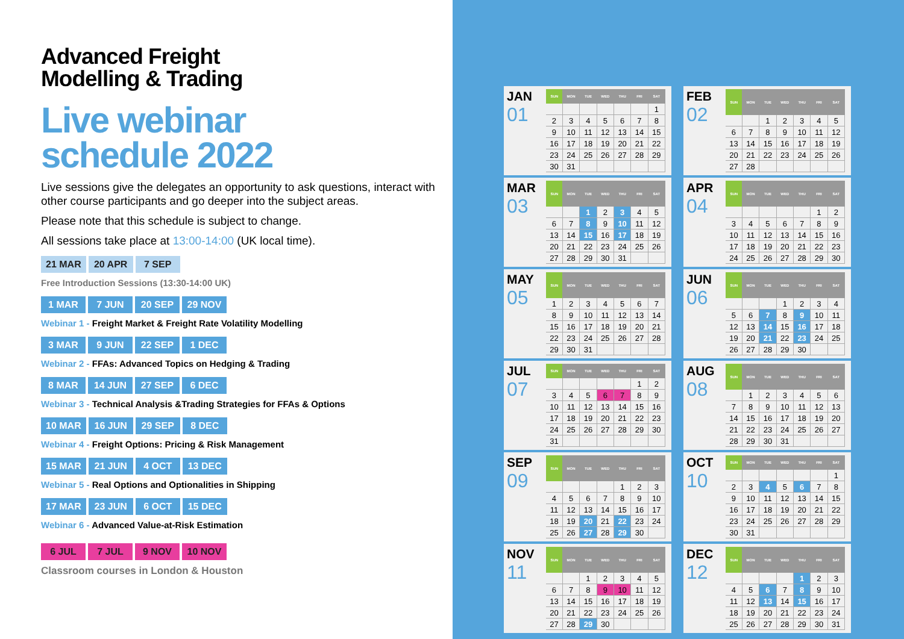Advanced Freight
Modelling & Trading
Live webinar
schedule 2022
Live sessions give the delegates an opportunity to ask questions, interact with other course participants and go deeper into the subject areas.
Please note that this schedule is subject to change.
All sessions take place at 13:00-14:00 (UK local time).
21 MAR 20 APR 7 SEP
Free Introduction Sessions (13:30-14:00 UK)
1 MAR 7 JUN 20 SEP 29 NOV
Webinar 1 - Freight Market & Freight Rate Volatility Modelling
3 MAR 9 JUN 22 SEP 1 DEC
Webinar 2 - FFAs: Advanced Topics on Hedging & Trading
8 MAR 14 JUN 27 SEP 6 DEC
Webinar 3 - Technical Analysis &Trading Strategies for FFAs & Options
10 MAR 16 JUN 29 SEP 8 DEC
Webinar 4 - Freight Options: Pricing & Risk Management
15 MAR 21 JUN 4 OCT 13 DEC
Webinar 5 - Real Options and Optionalities in Shipping
17 MAR 23 JUN 6 OCT 15 DEC
Webinar 6 - Advanced Value-at-Risk Estimation
6 JUL 7 JUL 9 NOV 10 NOV
Classroom courses in London & Houston
JAN
01
| SUN | MON | TUE | WED | THU | FRI | SAT |
| --- | --- | --- | --- | --- | --- | --- |
| | | | | | | 1 |
| 2 | 3 | 4 | 5 | 6 | 7 | 8 |
| 9 | 10 | 11 | 12 | 13 | 14 | 15 |
| 16 | 17 | 18 | 19 | 20 | 21 | 22 |
| 23 | 24 | 25 | 26 | 27 | 28 | 29 |
| 30 | 31 | | | | | |
FEB
02
| SUN | MON | TUE | WED | THU | FRI | SAT |
| --- | --- | --- | --- | --- | --- | --- |
| | | 1 | 2 | 3 | 4 | 5 |
| 6 | 7 | 8 | 9 | 10 | 11 | 12 |
| 13 | 14 | 15 | 16 | 17 | 18 | 19 |
| 20 | 21 | 22 | 23 | 24 | 25 | 26 |
| 27 | 28 | | | | | |
MAR
03
| SUN | MON | TUE | WED | THU | FRI | SAT |
| --- | --- | --- | --- | --- | --- | --- |
| | | 1 | 2 | 3 | 4 | 5 |
| 6 | 7 | 8 | 9 | 10 | 11 | 12 |
| 13 | 14 | 15 | 16 | 17 | 18 | 19 |
| 20 | 21 | 22 | 23 | 24 | 25 | 26 |
| 27 | 28 | 29 | 30 | 31 | | |
APR
04
| SUN | MON | TUE | WED | THU | FRI | SAT |
| --- | --- | --- | --- | --- | --- | --- |
| | | | | | 1 | 2 |
| 3 | 4 | 5 | 6 | 7 | 8 | 9 |
| 10 | 11 | 12 | 13 | 14 | 15 | 16 |
| 17 | 18 | 19 | 20 | 21 | 22 | 23 |
| 24 | 25 | 26 | 27 | 28 | 29 | 30 |
MAY
05
| SUN | MON | TUE | WED | THU | FRI | SAT |
| --- | --- | --- | --- | --- | --- | --- |
| 1 | 2 | 3 | 4 | 5 | 6 | 7 |
| 8 | 9 | 10 | 11 | 12 | 13 | 14 |
| 15 | 16 | 17 | 18 | 19 | 20 | 21 |
| 22 | 23 | 24 | 25 | 26 | 27 | 28 |
| 29 | 30 | 31 | | | | |
JUN
06
| SUN | MON | TUE | WED | THU | FRI | SAT |
| --- | --- | --- | --- | --- | --- | --- |
| | | | 1 | 2 | 3 | 4 |
| 5 | 6 | 7 | 8 | 9 | 10 | 11 |
| 12 | 13 | 14 | 15 | 16 | 17 | 18 |
| 19 | 20 | 21 | 22 | 23 | 24 | 25 |
| 26 | 27 | 28 | 29 | 30 | | |
JUL
07
| SUN | MON | TUE | WED | THU | FRI | SAT |
| --- | --- | --- | --- | --- | --- | --- |
| | | | | | 1 | 2 |
| 3 | 4 | 5 | 6 | 7 | 8 | 9 |
| 10 | 11 | 12 | 13 | 14 | 15 | 16 |
| 17 | 18 | 19 | 20 | 21 | 22 | 23 |
| 24 | 25 | 26 | 27 | 28 | 29 | 30 |
| 31 | | | | | | |
AUG
08
| SUN | MON | TUE | WED | THU | FRI | SAT |
| --- | --- | --- | --- | --- | --- | --- |
| | 1 | 2 | 3 | 4 | 5 | 6 |
| 7 | 8 | 9 | 10 | 11 | 12 | 13 |
| 14 | 15 | 16 | 17 | 18 | 19 | 20 |
| 21 | 22 | 23 | 24 | 25 | 26 | 27 |
| 28 | 29 | 30 | 31 | | | |
SEP
09
| SUN | MON | TUE | WED | THU | FRI | SAT |
| --- | --- | --- | --- | --- | --- | --- |
| | | | | 1 | 2 | 3 |
| 4 | 5 | 6 | 7 | 8 | 9 | 10 |
| 11 | 12 | 13 | 14 | 15 | 16 | 17 |
| 18 | 19 | 20 | 21 | 22 | 23 | 24 |
| 25 | 26 | 27 | 28 | 29 | 30 | |
OCT
10
| SUN | MON | TUE | WED | THU | FRI | SAT |
| --- | --- | --- | --- | --- | --- | --- |
| | | | | | | 1 |
| 2 | 3 | 4 | 5 | 6 | 7 | 8 |
| 9 | 10 | 11 | 12 | 13 | 14 | 15 |
| 16 | 17 | 18 | 19 | 20 | 21 | 22 |
| 23 | 24 | 25 | 26 | 27 | 28 | 29 |
| 30 | 31 | | | | | |
NOV
11
| SUN | MON | TUE | WED | THU | FRI | SAT |
| --- | --- | --- | --- | --- | --- | --- |
| | | 1 | 2 | 3 | 4 | 5 |
| 6 | 7 | 8 | 9 | 10 | 11 | 12 |
| 13 | 14 | 15 | 16 | 17 | 18 | 19 |
| 20 | 21 | 22 | 23 | 24 | 25 | 26 |
| 27 | 28 | 29 | 30 | | | |
DEC
12
| SUN | MON | TUE | WED | THU | FRI | SAT |
| --- | --- | --- | --- | --- | --- | --- |
| | | | | 1 | 2 | 3 |
| 4 | 5 | 6 | 7 | 8 | 9 | 10 |
| 11 | 12 | 13 | 14 | 15 | 16 | 17 |
| 18 | 19 | 20 | 21 | 22 | 23 | 24 |
| 25 | 26 | 27 | 28 | 29 | 30 | 31 |